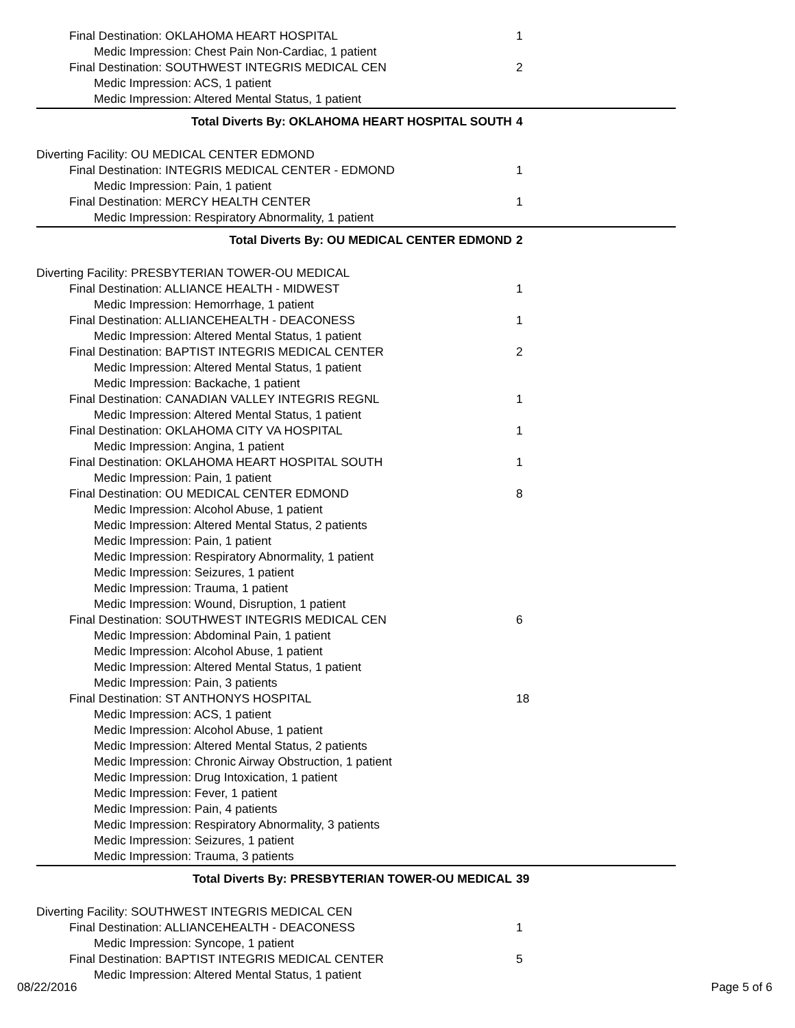| Final Destination: OKLAHOMA HEART HOSPITAL | 1 |
| Medic Impression: Chest Pain Non-Cardiac, 1 patient | |
| Final Destination: SOUTHWEST INTEGRIS MEDICAL CEN | 2 |
| Medic Impression: ACS, 1 patient | |
| Medic Impression: Altered Mental Status, 1 patient | |
| Total Diverts By: OKLAHOMA HEART HOSPITAL SOUTH | 4 |
| Diverting Facility: OU MEDICAL CENTER EDMOND | |
| Final Destination: INTEGRIS MEDICAL CENTER - EDMOND | 1 |
| Medic Impression: Pain, 1 patient | |
| Final Destination: MERCY HEALTH CENTER | 1 |
| Medic Impression: Respiratory Abnormality, 1 patient | |
| Total Diverts By: OU MEDICAL CENTER EDMOND | 2 |
| Diverting Facility: PRESBYTERIAN TOWER-OU MEDICAL | |
| Final Destination: ALLIANCE HEALTH - MIDWEST | 1 |
| Medic Impression: Hemorrhage, 1 patient | |
| Final Destination: ALLIANCEHEALTH - DEACONESS | 1 |
| Medic Impression: Altered Mental Status, 1 patient | |
| Final Destination: BAPTIST INTEGRIS MEDICAL CENTER | 2 |
| Medic Impression: Altered Mental Status, 1 patient | |
| Medic Impression: Backache, 1 patient | |
| Final Destination: CANADIAN VALLEY INTEGRIS REGNL | 1 |
| Medic Impression: Altered Mental Status, 1 patient | |
| Final Destination: OKLAHOMA CITY VA HOSPITAL | 1 |
| Medic Impression: Angina, 1 patient | |
| Final Destination: OKLAHOMA HEART HOSPITAL SOUTH | 1 |
| Medic Impression: Pain, 1 patient | |
| Final Destination: OU MEDICAL CENTER EDMOND | 8 |
| Medic Impression: Alcohol Abuse, 1 patient | |
| Medic Impression: Altered Mental Status, 2 patients | |
| Medic Impression: Pain, 1 patient | |
| Medic Impression: Respiratory Abnormality, 1 patient | |
| Medic Impression: Seizures, 1 patient | |
| Medic Impression: Trauma, 1 patient | |
| Medic Impression: Wound, Disruption, 1 patient | |
| Final Destination: SOUTHWEST INTEGRIS MEDICAL CEN | 6 |
| Medic Impression: Abdominal Pain, 1 patient | |
| Medic Impression: Alcohol Abuse, 1 patient | |
| Medic Impression: Altered Mental Status, 1 patient | |
| Medic Impression: Pain, 3 patients | |
| Final Destination: ST ANTHONYS HOSPITAL | 18 |
| Medic Impression: ACS, 1 patient | |
| Medic Impression: Alcohol Abuse, 1 patient | |
| Medic Impression: Altered Mental Status, 2 patients | |
| Medic Impression: Chronic Airway Obstruction, 1 patient | |
| Medic Impression: Drug Intoxication, 1 patient | |
| Medic Impression: Fever, 1 patient | |
| Medic Impression: Pain, 4 patients | |
| Medic Impression: Respiratory Abnormality, 3 patients | |
| Medic Impression: Seizures, 1 patient | |
| Medic Impression: Trauma, 3 patients | |
| Total Diverts By: PRESBYTERIAN TOWER-OU MEDICAL | 39 |
| Diverting Facility: SOUTHWEST INTEGRIS MEDICAL CEN | |
| Final Destination: ALLIANCEHEALTH - DEACONESS | 1 |
| Medic Impression: Syncope, 1 patient | |
| Final Destination: BAPTIST INTEGRIS MEDICAL CENTER | 5 |
| Medic Impression: Altered Mental Status, 1 patient | |
08/22/2016 Page 5 of 6